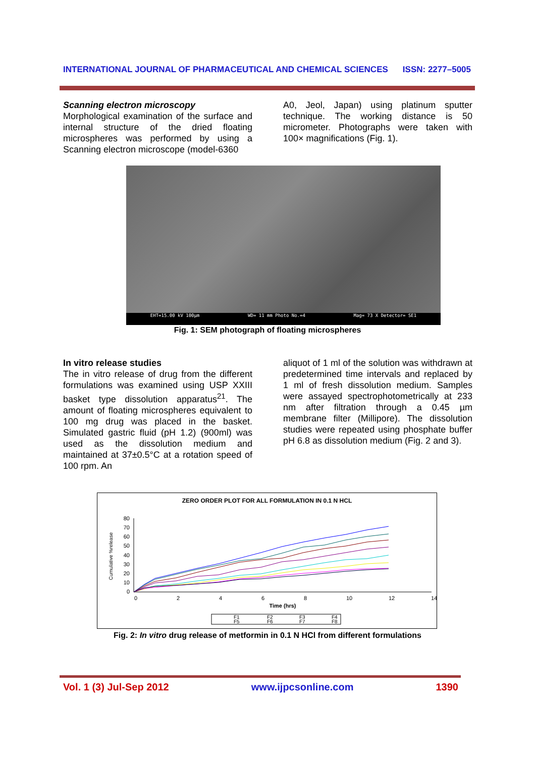INTERNATIONAL JOURNAL OF PHARMACEUTICAL AND CHEMICAL SCIENCES ISSN: 2277–5005
Scanning electron microscopy
Morphological examination of the surface and internal structure of the dried floating microspheres was performed by using a Scanning electron microscope (model-6360
A0, Jeol, Japan) using platinum sputter technique. The working distance is 50 micrometer. Photographs were taken with 100× magnifications (Fig. 1).
EHT=15.00 kV 100μm WD= 11 mm Photo No.=4 Mag= 73 X Detector= SE1
Fig. 1: SEM photograph of floating microspheres
In vitro release studies
The in vitro release of drug from the different formulations was examined using USP XXIII basket type dissolution apparatus<sup>21</sup>. The amount of floating microspheres equivalent to 100 mg drug was placed in the basket. Simulated gastric fluid (pH 1.2) (900ml) was used as the dissolution medium and maintained at 37±0.5°C at a rotation speed of 100 rpm. An
aliquot of 1 ml of the solution was withdrawn at predetermined time intervals and replaced by 1 ml of fresh dissolution medium. Samples were assayed spectrophotometrically at 233 nm after filtration through a 0.45 µm membrane filter (Millipore). The dissolution studies were repeated using phosphate buffer pH 6.8 as dissolution medium (Fig. 2 and 3).
ZERO ORDER PLOT FOR ALL FORMULATION IN 0.1 N HCL
0
10
20
30
40
50
60
70
80
0
2
4
6
8
10
12
14
Time (hrs)
Cumulative %release
F1
F2
F3
F4
F5
F6
F7
F8
Fig. 2: In vitro drug release of metformin in 0.1 N HCl from different formulations
Vol. 1 (3) Jul-Sep 2012 www.ijpcsonline.com 1390